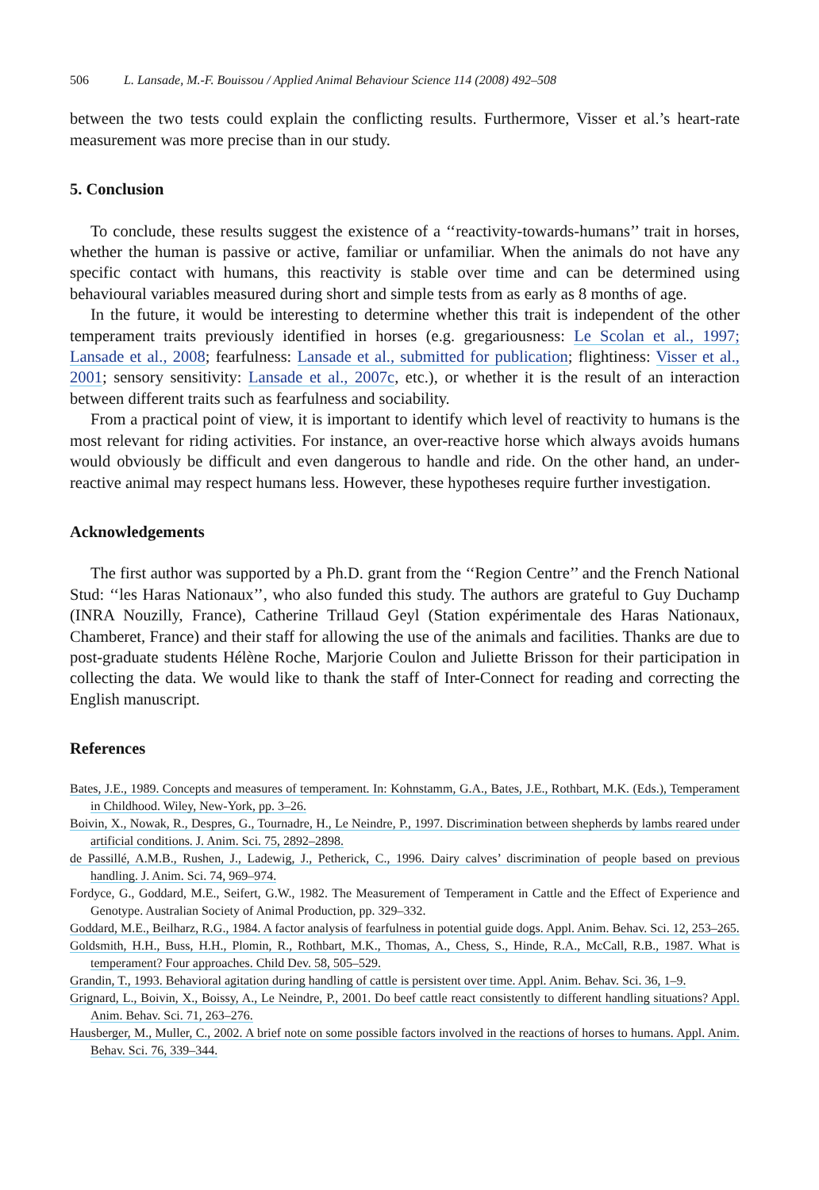506 L. Lansade, M.-F. Bouissou / Applied Animal Behaviour Science 114 (2008) 492–508
between the two tests could explain the conflicting results. Furthermore, Visser et al.’s heart-rate measurement was more precise than in our study.
5. Conclusion
To conclude, these results suggest the existence of a ‘‘reactivity-towards-humans’’ trait in horses, whether the human is passive or active, familiar or unfamiliar. When the animals do not have any specific contact with humans, this reactivity is stable over time and can be determined using behavioural variables measured during short and simple tests from as early as 8 months of age.
In the future, it would be interesting to determine whether this trait is independent of the other temperament traits previously identified in horses (e.g. gregariousness: Le Scolan et al., 1997; Lansade et al., 2008; fearfulness: Lansade et al., submitted for publication; flightiness: Visser et al., 2001; sensory sensitivity: Lansade et al., 2007c, etc.), or whether it is the result of an interaction between different traits such as fearfulness and sociability.
From a practical point of view, it is important to identify which level of reactivity to humans is the most relevant for riding activities. For instance, an over-reactive horse which always avoids humans would obviously be difficult and even dangerous to handle and ride. On the other hand, an under-reactive animal may respect humans less. However, these hypotheses require further investigation.
Acknowledgements
The first author was supported by a Ph.D. grant from the ‘‘Region Centre’’ and the French National Stud: ‘‘les Haras Nationaux’’, who also funded this study. The authors are grateful to Guy Duchamp (INRA Nouzilly, France), Catherine Trillaud Geyl (Station expérimentale des Haras Nationaux, Chamberet, France) and their staff for allowing the use of the animals and facilities. Thanks are due to post-graduate students Hélène Roche, Marjorie Coulon and Juliette Brisson for their participation in collecting the data. We would like to thank the staff of Inter-Connect for reading and correcting the English manuscript.
References
Bates, J.E., 1989. Concepts and measures of temperament. In: Kohnstamm, G.A., Bates, J.E., Rothbart, M.K. (Eds.), Temperament in Childhood. Wiley, New-York, pp. 3–26.
Boivin, X., Nowak, R., Despres, G., Tournadre, H., Le Neindre, P., 1997. Discrimination between shepherds by lambs reared under artificial conditions. J. Anim. Sci. 75, 2892–2898.
de Passillé, A.M.B., Rushen, J., Ladewig, J., Petherick, C., 1996. Dairy calves’ discrimination of people based on previous handling. J. Anim. Sci. 74, 969–974.
Fordyce, G., Goddard, M.E., Seifert, G.W., 1982. The Measurement of Temperament in Cattle and the Effect of Experience and Genotype. Australian Society of Animal Production, pp. 329–332.
Goddard, M.E., Beilharz, R.G., 1984. A factor analysis of fearfulness in potential guide dogs. Appl. Anim. Behav. Sci. 12, 253–265.
Goldsmith, H.H., Buss, H.H., Plomin, R., Rothbart, M.K., Thomas, A., Chess, S., Hinde, R.A., McCall, R.B., 1987. What is temperament? Four approaches. Child Dev. 58, 505–529.
Grandin, T., 1993. Behavioral agitation during handling of cattle is persistent over time. Appl. Anim. Behav. Sci. 36, 1–9.
Grignard, L., Boivin, X., Boissy, A., Le Neindre, P., 2001. Do beef cattle react consistently to different handling situations? Appl. Anim. Behav. Sci. 71, 263–276.
Hausberger, M., Muller, C., 2002. A brief note on some possible factors involved in the reactions of horses to humans. Appl. Anim. Behav. Sci. 76, 339–344.